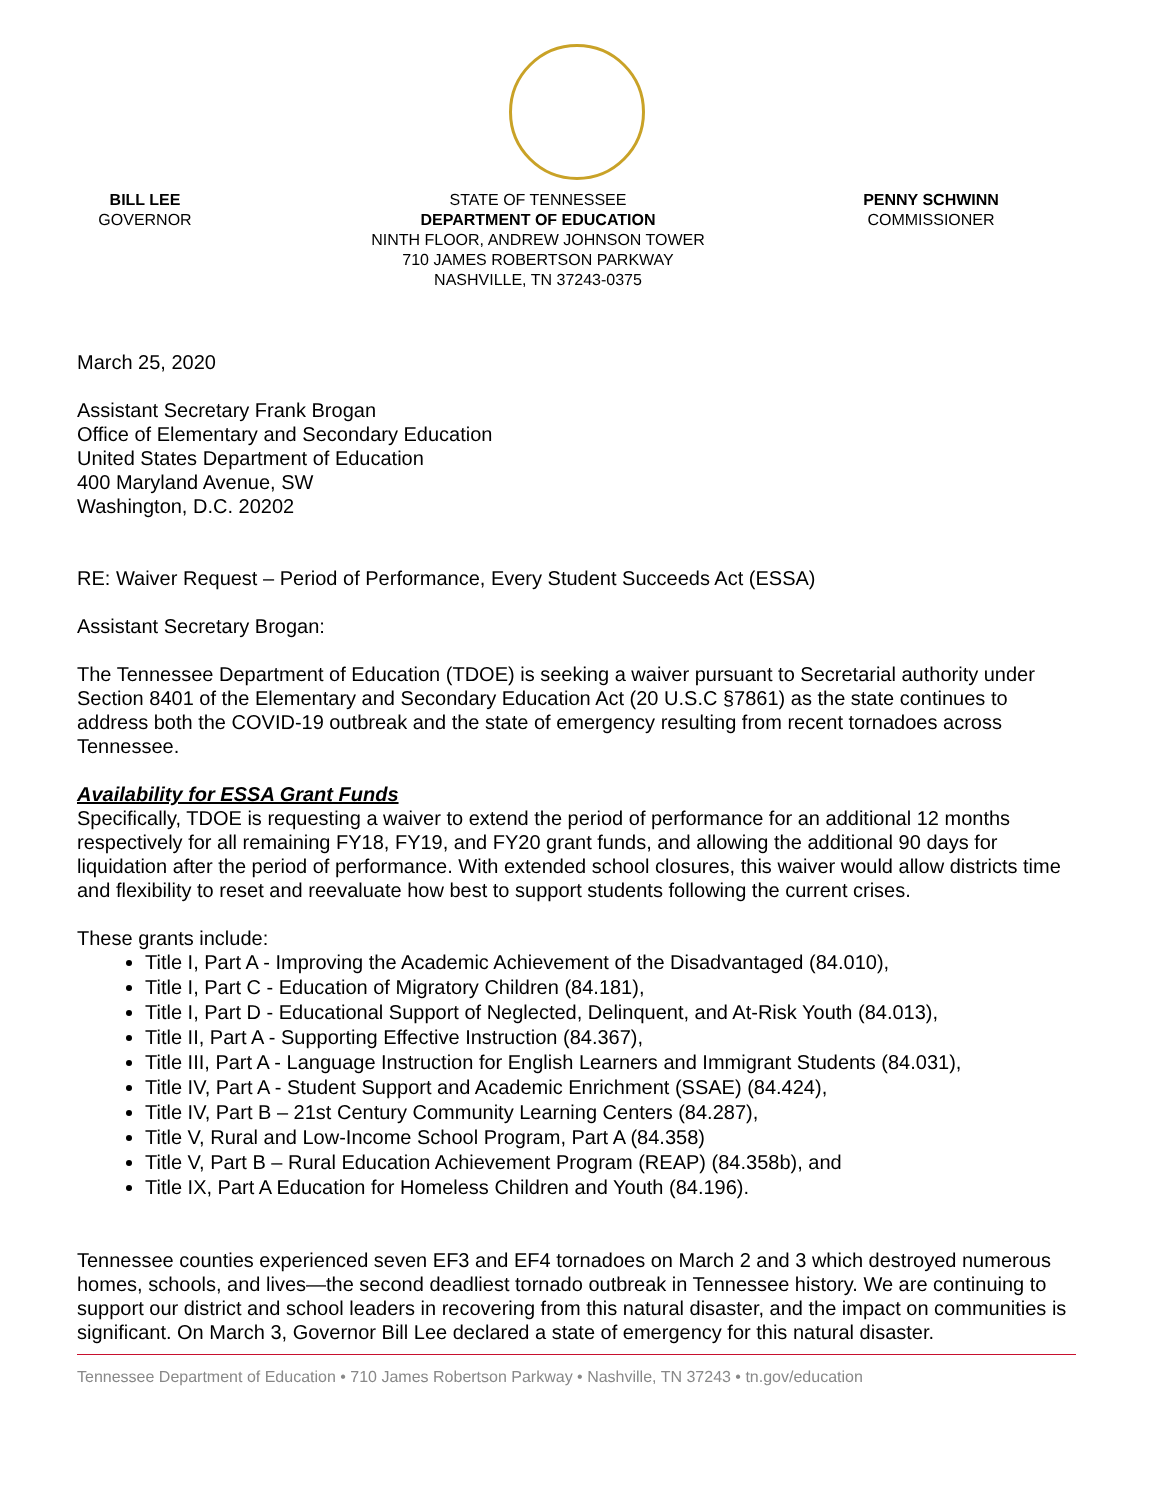BILL LEE
GOVERNOR
STATE OF TENNESSEE
DEPARTMENT OF EDUCATION
NINTH FLOOR, ANDREW JOHNSON TOWER
710 JAMES ROBERTSON PARKWAY
NASHVILLE, TN 37243-0375
PENNY SCHWINN
COMMISSIONER
March 25, 2020
Assistant Secretary Frank Brogan
Office of Elementary and Secondary Education
United States Department of Education
400 Maryland Avenue, SW
Washington, D.C. 20202
RE: Waiver Request – Period of Performance, Every Student Succeeds Act (ESSA)
Assistant Secretary Brogan:
The Tennessee Department of Education (TDOE) is seeking a waiver pursuant to Secretarial authority under Section 8401 of the Elementary and Secondary Education Act (20 U.S.C §7861) as the state continues to address both the COVID-19 outbreak and the state of emergency resulting from recent tornadoes across Tennessee.
Availability for ESSA Grant Funds
Specifically, TDOE is requesting a waiver to extend the period of performance for an additional 12 months respectively for all remaining FY18, FY19, and FY20 grant funds, and allowing the additional 90 days for liquidation after the period of performance. With extended school closures, this waiver would allow districts time and flexibility to reset and reevaluate how best to support students following the current crises.
These grants include:
Title I, Part A - Improving the Academic Achievement of the Disadvantaged (84.010),
Title I, Part C - Education of Migratory Children (84.181),
Title I, Part D - Educational Support of Neglected, Delinquent, and At-Risk Youth (84.013),
Title II, Part A - Supporting Effective Instruction (84.367),
Title III, Part A - Language Instruction for English Learners and Immigrant Students (84.031),
Title IV, Part A - Student Support and Academic Enrichment (SSAE) (84.424),
Title IV, Part B – 21st Century Community Learning Centers (84.287),
Title V, Rural and Low-Income School Program, Part A (84.358)
Title V, Part B – Rural Education Achievement Program (REAP) (84.358b), and
Title IX, Part A Education for Homeless Children and Youth (84.196).
Tennessee counties experienced seven EF3 and EF4 tornadoes on March 2 and 3 which destroyed numerous homes, schools, and lives—the second deadliest tornado outbreak in Tennessee history. We are continuing to support our district and school leaders in recovering from this natural disaster, and the impact on communities is significant. On March 3, Governor Bill Lee declared a state of emergency for this natural disaster.
Tennessee Department of Education • 710 James Robertson Parkway • Nashville, TN 37243 • tn.gov/education